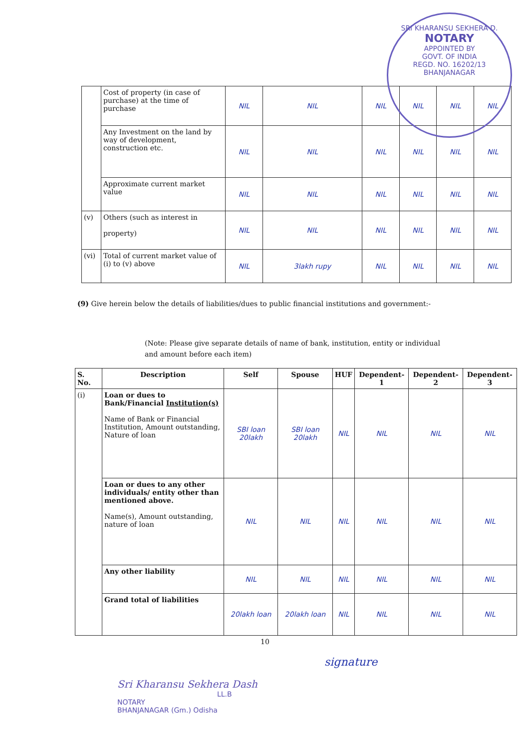SRI KHARANSU SEKHERA D.
NOTARY
APPOINTED BY
GOVT. OF INDIA
REGD. NO. 16202/13
BHANJANAGAR
| | Cost of property (in case of purchase) at the time of purchase | NIL | NIL | NIL | NIL | NIL | NIL |
| | Any Investment on the land by way of development, construction etc. | NIL | NIL | NIL | NIL | NIL | NIL |
| | Approximate current market value | NIL | NIL | NIL | NIL | NIL | NIL |
| (v) | Others (such as interest in property) | NIL | NIL | NIL | NIL | NIL | NIL |
| (vi) | Total of current market value of (i) to (v) above | NIL | 3lakh rupy | NIL | NIL | NIL | NIL |
(9) Give herein below the details of liabilities/dues to public financial institutions and government:-
(Note: Please give separate details of name of bank, institution, entity or individual and amount before each item)
| S. No. | Description | Self | Spouse | HUF | Dependent-1 | Dependent-2 | Dependent-3 |
| --- | --- | --- | --- | --- | --- | --- | --- |
| (i) | Loan or dues to Bank/Financial Institution(s) Name of Bank or Financial Institution, Amount outstanding, Nature of loan | SBI loan 20lakh | SBI loan 20lakh | NIL | NIL | NIL | NIL |
| | Loan or dues to any other individuals/ entity other than mentioned above. Name(s), Amount outstanding, nature of loan | NIL | NIL | NIL | NIL | NIL | NIL |
| | Any other liability | NIL | NIL | NIL | NIL | NIL | NIL |
| | Grand total of liabilities | 20lakh loan | 20lakh loan | NIL | NIL | NIL | NIL |
10
signature
Sri Kharansu Sekhera Dash
LL.B
NOTARY
BHANJANAGAR (Gm.) Odisha